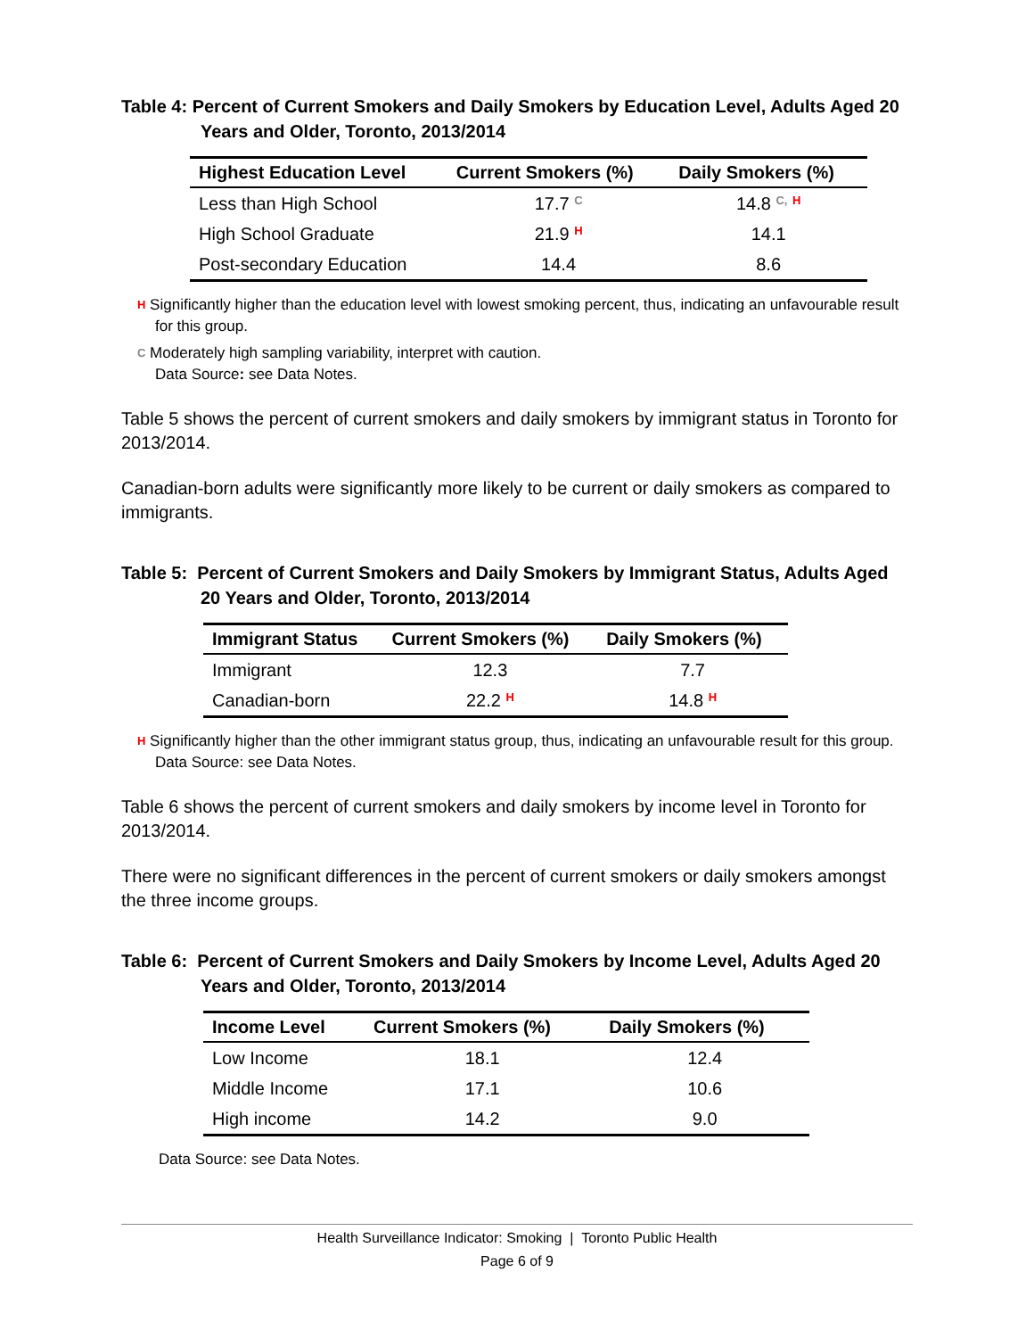Table 4: Percent of Current Smokers and Daily Smokers by Education Level, Adults Aged 20 Years and Older, Toronto, 2013/2014
| Highest Education Level | Current Smokers (%) | Daily Smokers (%) |
| --- | --- | --- |
| Less than High School | 17.7 C | 14.8 C, H |
| High School Graduate | 21.9 H | 14.1 |
| Post-secondary Education | 14.4 | 8.6 |
H Significantly higher than the education level with lowest smoking percent, thus, indicating an unfavourable result for this group.
C Moderately high sampling variability, interpret with caution.
Data Source: see Data Notes.
Table 5 shows the percent of current smokers and daily smokers by immigrant status in Toronto for 2013/2014.
Canadian-born adults were significantly more likely to be current or daily smokers as compared to immigrants.
Table 5: Percent of Current Smokers and Daily Smokers by Immigrant Status, Adults Aged 20 Years and Older, Toronto, 2013/2014
| Immigrant Status | Current Smokers (%) | Daily Smokers (%) |
| --- | --- | --- |
| Immigrant | 12.3 | 7.7 |
| Canadian-born | 22.2 H | 14.8 H |
H Significantly higher than the other immigrant status group, thus, indicating an unfavourable result for this group.
Data Source: see Data Notes.
Table 6 shows the percent of current smokers and daily smokers by income level in Toronto for 2013/2014.
There were no significant differences in the percent of current smokers or daily smokers amongst the three income groups.
Table 6: Percent of Current Smokers and Daily Smokers by Income Level, Adults Aged 20 Years and Older, Toronto, 2013/2014
| Income Level | Current Smokers (%) | Daily Smokers (%) |
| --- | --- | --- |
| Low Income | 18.1 | 12.4 |
| Middle Income | 17.1 | 10.6 |
| High income | 14.2 | 9.0 |
Data Source: see Data Notes.
Health Surveillance Indicator: Smoking | Toronto Public Health
Page 6 of 9